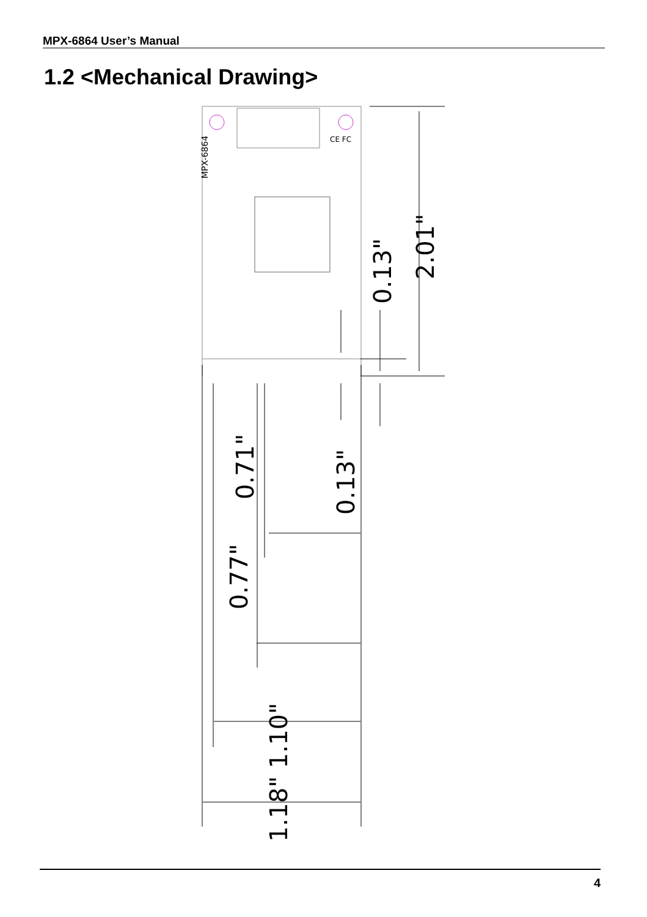MPX-6864 User’s Manual
1.2 <Mechanical Drawing>
MPX-6864
CE FC
2.01"
0.13"
0.13"
0.71"
0.77"
1.10"
1.18"
4